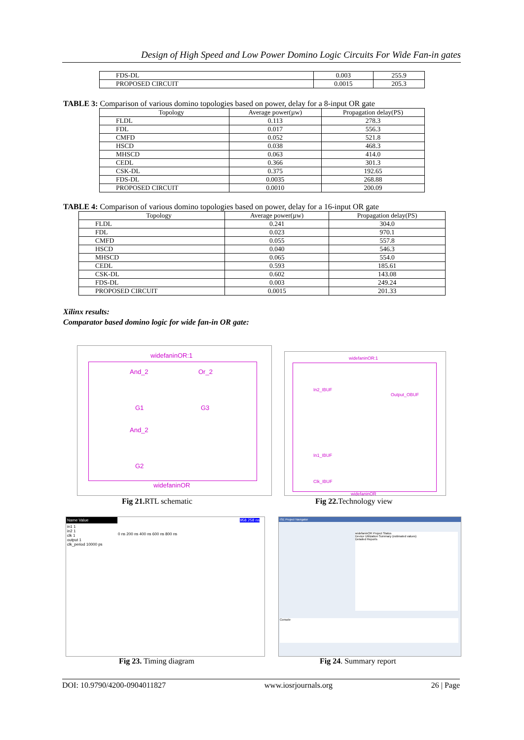Design of High Speed and Low Power Domino Logic Circuits For Wide Fan-in gates
| FDS-DL | 0.003 | 255.9 |
| PROPOSED CIRCUIT | 0.0015 | 205.3 |
TABLE 3: Comparison of various domino topologies based on power, delay for a 8-input OR gate
| Topology | Average power(µw) | Propagation delay(PS) |
| --- | --- | --- |
| FLDL | 0.113 | 278.3 |
| FDL | 0.017 | 556.3 |
| CMFD | 0.052 | 521.8 |
| HSCD | 0.038 | 468.3 |
| MHSCD | 0.063 | 414.0 |
| CEDL | 0.366 | 301.3 |
| CSK-DL | 0.375 | 192.65 |
| FDS-DL | 0.0035 | 268.88 |
| PROPOSED CIRCUIT | 0.0010 | 200.09 |
TABLE 4: Comparison of various domino topologies based on power, delay for a 16-input OR gate
| Topology | Average power(µw) | Propagation delay(PS) |
| --- | --- | --- |
| FLDL | 0.241 | 304.0 |
| FDL | 0.023 | 970.1 |
| CMFD | 0.055 | 557.8 |
| HSCD | 0.040 | 546.3 |
| MHSCD | 0.065 | 554.0 |
| CEDL | 0.593 | 185.61 |
| CSK-DL | 0.602 | 143.08 |
| FDS-DL | 0.003 | 249.24 |
| PROPOSED CIRCUIT | 0.0015 | 201.33 |
Xilinx results:
Comparator based domino logic for wide fan-in OR gate:
widefaninOR:1
And_2 Or_2
G1 G3
And_2
G2
widefaninOR
widefaninOR:1
In2_IBUF
Output_OBUF
In1_IBUF
Clk_IBUF
widefaninOR
Fig 21. RTL schematic Fig 22. Technology view
Name Value
in1 1
in2 1
clk 1
output 1
clk_period 10000 ps
0 ns 200 ns 400 ns 600 ns 800 ns
958.258 ns
ISE Project Navigator
widefaninOR Project Status
Device Utilization Summary (estimated values)
Detailed Reports
Console
Fig 23. Timing diagram Fig 24. Summary report
DOI: 10.9790/4200-0904011827 www.iosrjournals.org 26 | Page